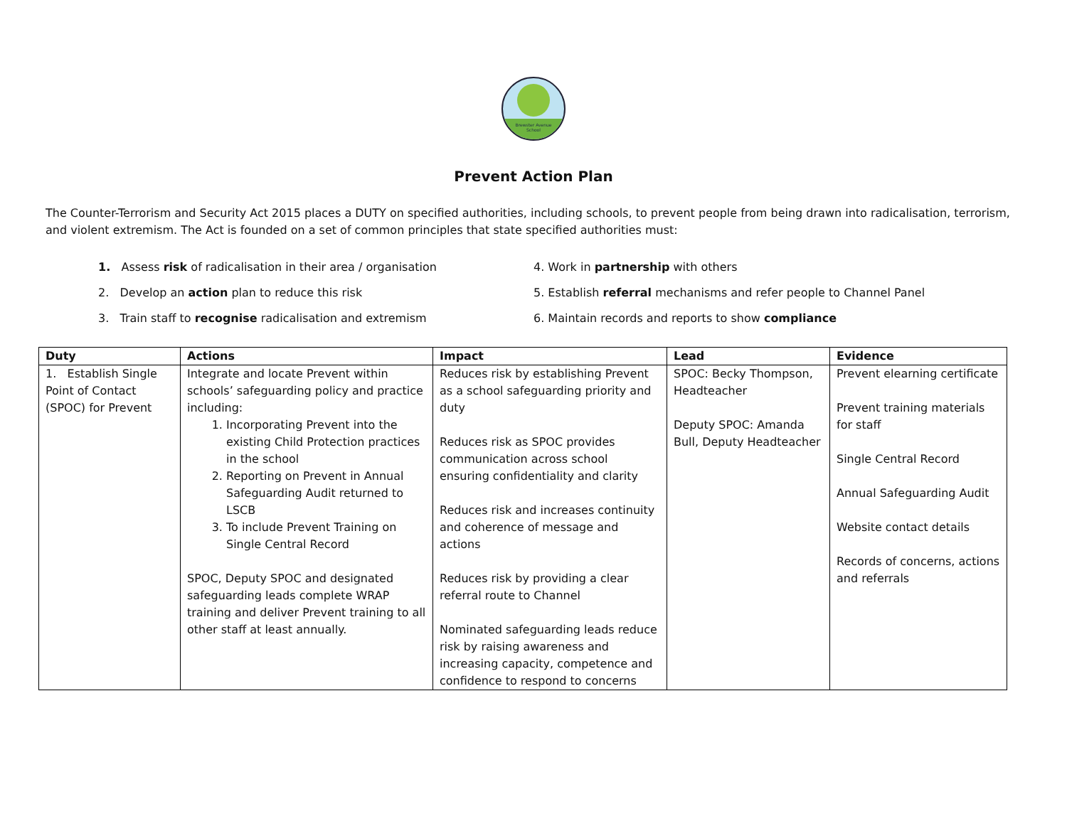Brewster Avenue
School
Prevent Action Plan
The Counter-Terrorism and Security Act 2015 places a DUTY on specified authorities, including schools, to prevent people from being drawn into radicalisation, terrorism, and violent extremism. The Act is founded on a set of common principles that state specified authorities must:
1. Assess risk of radicalisation in their area / organisation
2. Develop an action plan to reduce this risk
3. Train staff to recognise radicalisation and extremism
4. Work in partnership with others
5. Establish referral mechanisms and refer people to Channel Panel
6. Maintain records and reports to show compliance
| Duty | Actions | Impact | Lead | Evidence |
| --- | --- | --- | --- | --- |
| 1. Establish Single Point of Contact (SPOC) for Prevent | Integrate and locate Prevent within schools’ safeguarding policy and practice including: 1. Incorporating Prevent into the existing Child Protection practices in the school 2. Reporting on Prevent in Annual Safeguarding Audit returned to LSCB 3. To include Prevent Training on Single Central Record SPOC, Deputy SPOC and designated safeguarding leads complete WRAP training and deliver Prevent training to all other staff at least annually. | Reduces risk by establishing Prevent as a school safeguarding priority and duty Reduces risk as SPOC provides communication across school ensuring confidentiality and clarity Reduces risk and increases continuity and coherence of message and actions Reduces risk by providing a clear referral route to Channel Nominated safeguarding leads reduce risk by raising awareness and increasing capacity, competence and confidence to respond to concerns | SPOC: Becky Thompson, Headteacher Deputy SPOC: Amanda Bull, Deputy Headteacher | Prevent elearning certificate Prevent training materials for staff Single Central Record Annual Safeguarding Audit Website contact details Records of concerns, actions and referrals |